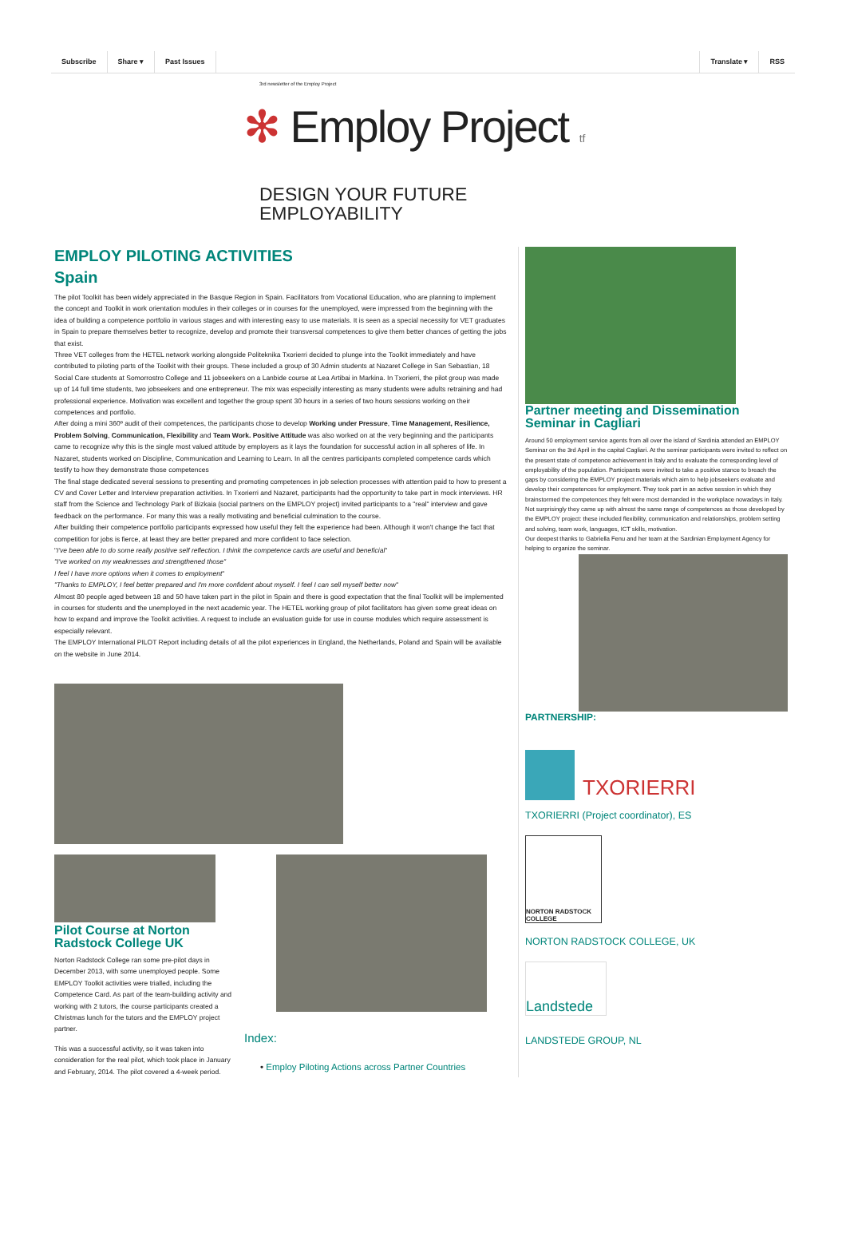Subscribe Share ▾ Past Issues Translate ▾ RSS
3rd newsletter of the Employ Project
✻ Employ Project t f
DESIGN YOUR FUTURE
EMPLOYABILITY
EMPLOY PILOTING ACTIVITIES
Spain
The pilot Toolkit has been widely appreciated in the Basque Region in Spain. Facilitators from Vocational Education, who are planning to implement the concept and Toolkit in work orientation modules in their colleges or in courses for the unemployed, were impressed from the beginning with the idea of building a competence portfolio in various stages and with interesting easy to use materials. It is seen as a special necessity for VET graduates in Spain to prepare themselves better to recognize, develop and promote their transversal competences to give them better chances of getting the jobs that exist.
Three VET colleges from the HETEL network working alongside Politeknika Txorierri decided to plunge into the Toolkit immediately and have contributed to piloting parts of the Toolkit with their groups. These included a group of 30 Admin students at Nazaret College in San Sebastian, 18 Social Care students at Somorrostro College and 11 jobseekers on a Lanbide course at Lea Artibai in Markina. In Txorierri, the pilot group was made up of 14 full time students, two jobseekers and one entrepreneur. The mix was especially interesting as many students were adults retraining and had professional experience. Motivation was excellent and together the group spent 30 hours in a series of two hours sessions working on their competences and portfolio.
After doing a mini 360º audit of their competences, the participants chose to develop Working under Pressure, Time Management, Resilience, Problem Solving, Communication, Flexibility and Team Work. Positive Attitude was also worked on at the very beginning and the participants came to recognize why this is the single most valued attitude by employers as it lays the foundation for successful action in all spheres of life. In Nazaret, students worked on Discipline, Communication and Learning to Learn. In all the centres participants completed competence cards which testify to how they demonstrate those competences
The final stage dedicated several sessions to presenting and promoting competences in job selection processes with attention paid to how to present a CV and Cover Letter and Interview preparation activities. In Txorierri and Nazaret, participants had the opportunity to take part in mock interviews. HR staff from the Science and Technology Park of Bizkaia (social partners on the EMPLOY project) invited participants to a "real" interview and gave feedback on the performance. For many this was a really motivating and beneficial culmination to the course.
After building their competence portfolio participants expressed how useful they felt the experience had been. Although it won't change the fact that competition for jobs is fierce, at least they are better prepared and more confident to face selection.
"I've been able to do some really positive self reflection. I think the competence cards are useful and beneficial"
"I've worked on my weaknesses and strengthened those"
I feel I have more options when it comes to employment"
"Thanks to EMPLOY, I feel better prepared and I'm more confident about myself. I feel I can sell myself better now"
Almost 80 people aged between 18 and 50 have taken part in the pilot in Spain and there is good expectation that the final Toolkit will be implemented in courses for students and the unemployed in the next academic year. The HETEL working group of pilot facilitators has given some great ideas on how to expand and improve the Toolkit activities. A request to include an evaluation guide for use in course modules which require assessment is especially relevant.
The EMPLOY International PILOT Report including details of all the pilot experiences in England, the Netherlands, Poland and Spain will be available on the website in June 2014.
Pilot Course at Norton Radstock College UK
Norton Radstock College ran some pre-pilot days in December 2013, with some unemployed people. Some EMPLOY Toolkit activities were trialled, including the Competence Card. As part of the team-building activity and working with 2 tutors, the course participants created a Christmas lunch for the tutors and the EMPLOY project partner.
This was a successful activity, so it was taken into consideration for the real pilot, which took place in January and February, 2014. The pilot covered a 4-week period.
Index:
• Employ Piloting Actions across Partner Countries
Partner meeting and Dissemination Seminar in Cagliari
Around 50 employment service agents from all over the island of Sardinia attended an EMPLOY Seminar on the 3rd April in the capital Cagliari. At the seminar participants were invited to reflect on the present state of competence achievement in Italy and to evaluate the corresponding level of employability of the population. Participants were invited to take a positive stance to breach the gaps by considering the EMPLOY project materials which aim to help jobseekers evaluate and develop their competences for employment. They took part in an active session in which they brainstormed the competences they felt were most demanded in the workplace nowadays in Italy. Not surprisingly they came up with almost the same range of competences as those developed by the EMPLOY project: these included flexibility, communication and relationships, problem setting and solving, team work, languages, ICT skills, motivation.
Our deepest thanks to Gabriella Fenu and her team at the Sardinian Employment Agency for helping to organize the seminar.
PARTNERSHIP:
TXORIERRI
TXORIERRI (Project coordinator), ES
NORTON RADSTOCK COLLEGE
NORTON RADSTOCK COLLEGE, UK
Landstede
LANDSTEDE GROUP, NL